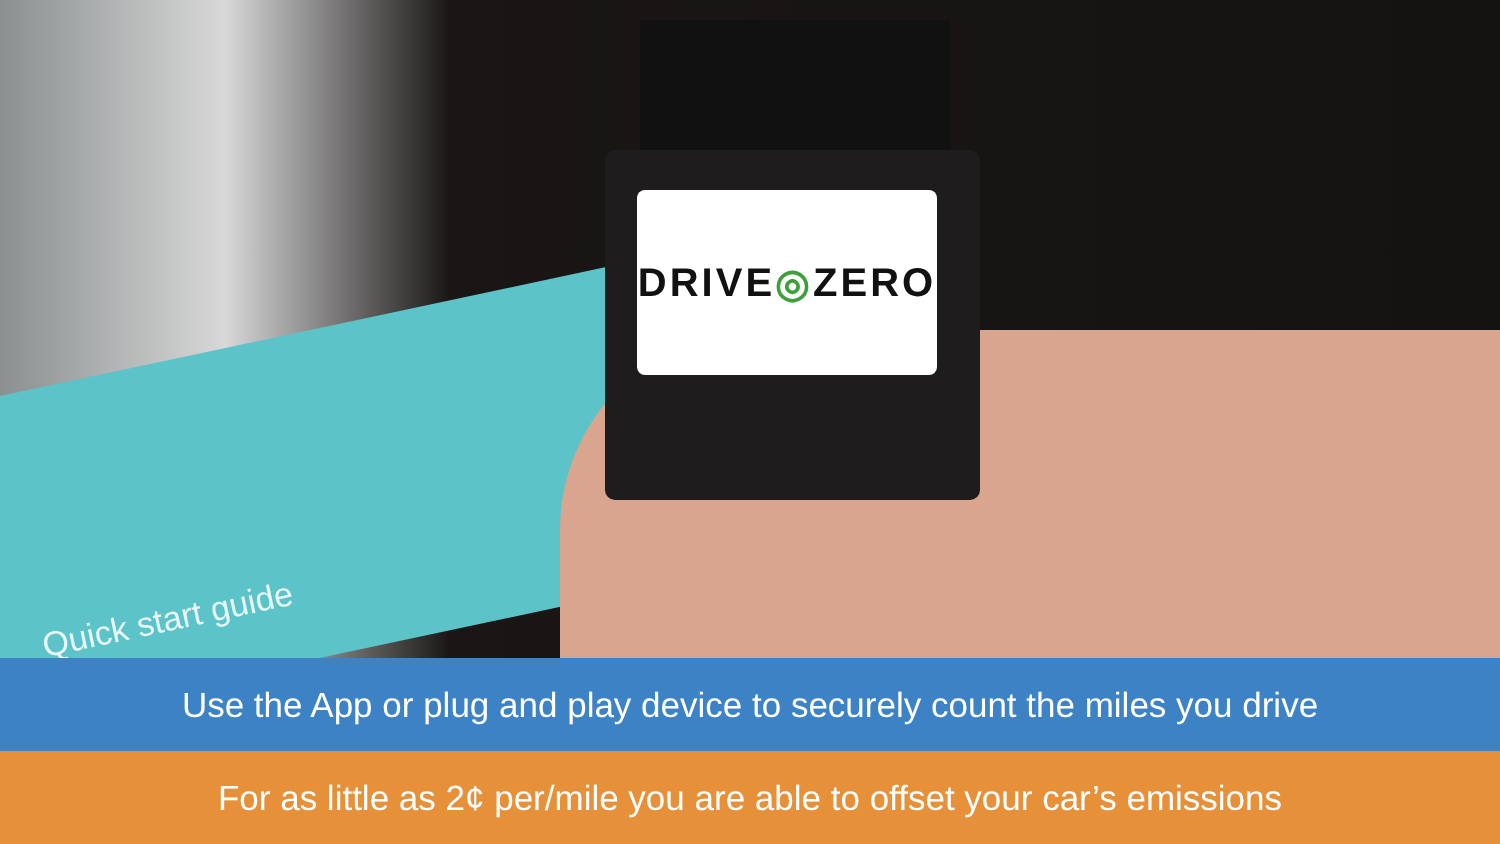DRIVE ◎ ZERO
Quick start guide
Use the App or plug and play device to securely count the miles you drive
For as little as 2¢ per/mile you are able to offset your car’s emissions